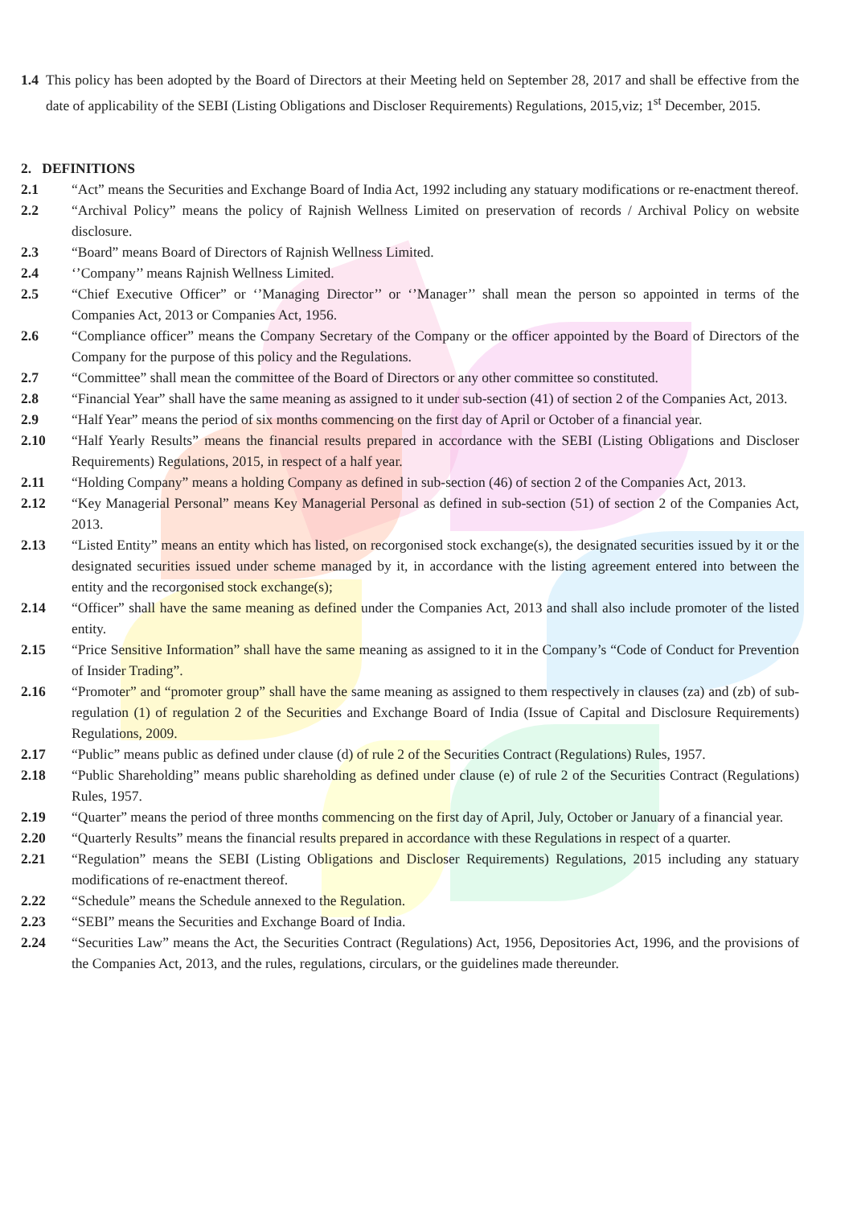1.4 This policy has been adopted by the Board of Directors at their Meeting held on September 28, 2017 and shall be effective from the date of applicability of the SEBI (Listing Obligations and Discloser Requirements) Regulations, 2015,viz; 1<sup>st</sup> December, 2015.
2. DEFINITIONS
2.1 “Act” means the Securities and Exchange Board of India Act, 1992 including any statuary modifications or re-enactment thereof.
2.2 “Archival Policy” means the policy of Rajnish Wellness Limited on preservation of records / Archival Policy on website disclosure.
2.3 “Board” means Board of Directors of Rajnish Wellness Limited.
2.4 ‘’Company’’ means Rajnish Wellness Limited.
2.5 “Chief Executive Officer” or ‘’Managing Director’’ or ‘’Manager’’ shall mean the person so appointed in terms of the Companies Act, 2013 or Companies Act, 1956.
2.6 “Compliance officer” means the Company Secretary of the Company or the officer appointed by the Board of Directors of the Company for the purpose of this policy and the Regulations.
2.7 “Committee” shall mean the committee of the Board of Directors or any other committee so constituted.
2.8 “Financial Year” shall have the same meaning as assigned to it under sub-section (41) of section 2 of the Companies Act, 2013.
2.9 “Half Year” means the period of six months commencing on the first day of April or October of a financial year.
2.10 “Half Yearly Results” means the financial results prepared in accordance with the SEBI (Listing Obligations and Discloser Requirements) Regulations, 2015, in respect of a half year.
2.11 “Holding Company” means a holding Company as defined in sub-section (46) of section 2 of the Companies Act, 2013.
2.12 “Key Managerial Personal” means Key Managerial Personal as defined in sub-section (51) of section 2 of the Companies Act, 2013.
2.13 “Listed Entity” means an entity which has listed, on recorgonised stock exchange(s), the designated securities issued by it or the designated securities issued under scheme managed by it, in accordance with the listing agreement entered into between the entity and the recorgonised stock exchange(s);
2.14 “Officer” shall have the same meaning as defined under the Companies Act, 2013 and shall also include promoter of the listed entity.
2.15 “Price Sensitive Information” shall have the same meaning as assigned to it in the Company’s “Code of Conduct for Prevention of Insider Trading”.
2.16 “Promoter” and “promoter group” shall have the same meaning as assigned to them respectively in clauses (za) and (zb) of sub-regulation (1) of regulation 2 of the Securities and Exchange Board of India (Issue of Capital and Disclosure Requirements) Regulations, 2009.
2.17 “Public” means public as defined under clause (d) of rule 2 of the Securities Contract (Regulations) Rules, 1957.
2.18 “Public Shareholding” means public shareholding as defined under clause (e) of rule 2 of the Securities Contract (Regulations) Rules, 1957.
2.19 “Quarter” means the period of three months commencing on the first day of April, July, October or January of a financial year.
2.20 “Quarterly Results” means the financial results prepared in accordance with these Regulations in respect of a quarter.
2.21 “Regulation” means the SEBI (Listing Obligations and Discloser Requirements) Regulations, 2015 including any statuary modifications of re-enactment thereof.
2.22 “Schedule” means the Schedule annexed to the Regulation.
2.23 “SEBI” means the Securities and Exchange Board of India.
2.24 “Securities Law” means the Act, the Securities Contract (Regulations) Act, 1956, Depositories Act, 1996, and the provisions of the Companies Act, 2013, and the rules, regulations, circulars, or the guidelines made thereunder.